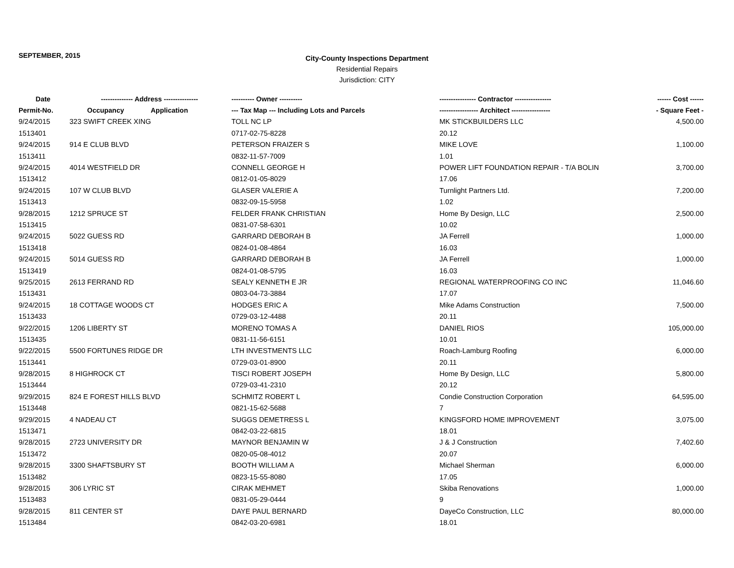SEPTEMBER, 2015
City-County Inspections Department
Residential Repairs
Jurisdiction: CITY
| Date | -------------- Address --------------- | | ---------- Owner ---------- | ---------------- Contractor ---------------- | ------ Cost ------ |
| --- | --- | --- | --- | --- | --- |
| Permit-No. | Occupancy | Application | --- Tax Map --- Including Lots and Parcels | ----------------- Architect ----------------- | - Square Feet - |
| 9/24/2015 | 323 SWIFT CREEK XING | | TOLL NC LP | MK STICKBUILDERS LLC | 4,500.00 |
| 1513401 | | | 0717-02-75-8228 | 20.12 | |
| 9/24/2015 | 914 E CLUB BLVD | | PETERSON FRAIZER S | MIKE LOVE | 1,100.00 |
| 1513411 | | | 0832-11-57-7009 | 1.01 | |
| 9/24/2015 | 4014 WESTFIELD DR | | CONNELL GEORGE H | POWER LIFT FOUNDATION REPAIR - T/A BOLIN | 3,700.00 |
| 1513412 | | | 0812-01-05-8029 | 17.06 | |
| 9/24/2015 | 107 W CLUB BLVD | | GLASER VALERIE A | Turnlight Partners Ltd. | 7,200.00 |
| 1513413 | | | 0832-09-15-5958 | 1.02 | |
| 9/28/2015 | 1212 SPRUCE ST | | FELDER FRANK CHRISTIAN | Home By Design, LLC | 2,500.00 |
| 1513415 | | | 0831-07-58-6301 | 10.02 | |
| 9/24/2015 | 5022 GUESS RD | | GARRARD DEBORAH B | JA Ferrell | 1,000.00 |
| 1513418 | | | 0824-01-08-4864 | 16.03 | |
| 9/24/2015 | 5014 GUESS RD | | GARRARD DEBORAH B | JA Ferrell | 1,000.00 |
| 1513419 | | | 0824-01-08-5795 | 16.03 | |
| 9/25/2015 | 2613 FERRAND RD | | SEALY KENNETH E JR | REGIONAL WATERPROOFING CO INC | 11,046.60 |
| 1513431 | | | 0803-04-73-3884 | 17.07 | |
| 9/24/2015 | 18 COTTAGE WOODS CT | | HODGES ERIC A | Mike Adams Construction | 7,500.00 |
| 1513433 | | | 0729-03-12-4488 | 20.11 | |
| 9/22/2015 | 1206 LIBERTY ST | | MORENO TOMAS A | DANIEL RIOS | 105,000.00 |
| 1513435 | | | 0831-11-56-6151 | 10.01 | |
| 9/22/2015 | 5500 FORTUNES RIDGE DR | | LTH INVESTMENTS LLC | Roach-Lamburg Roofing | 6,000.00 |
| 1513441 | | | 0729-03-01-8900 | 20.11 | |
| 9/28/2015 | 8 HIGHROCK CT | | TISCI ROBERT JOSEPH | Home By Design, LLC | 5,800.00 |
| 1513444 | | | 0729-03-41-2310 | 20.12 | |
| 9/29/2015 | 824 E FOREST HILLS BLVD | | SCHMITZ ROBERT L | Condie Construction Corporation | 64,595.00 |
| 1513448 | | | 0821-15-62-5688 | 7 | |
| 9/29/2015 | 4 NADEAU CT | | SUGGS DEMETRESS L | KINGSFORD HOME IMPROVEMENT | 3,075.00 |
| 1513471 | | | 0842-03-22-6815 | 18.01 | |
| 9/28/2015 | 2723 UNIVERSITY DR | | MAYNOR BENJAMIN W | J & J Construction | 7,402.60 |
| 1513472 | | | 0820-05-08-4012 | 20.07 | |
| 9/28/2015 | 3300 SHAFTSBURY ST | | BOOTH WILLIAM A | Michael Sherman | 6,000.00 |
| 1513482 | | | 0823-15-55-8080 | 17.05 | |
| 9/28/2015 | 306 LYRIC ST | | CIRAK MEHMET | Skiba Renovations | 1,000.00 |
| 1513483 | | | 0831-05-29-0444 | 9 | |
| 9/28/2015 | 811 CENTER ST | | DAYE PAUL BERNARD | DayeCo Construction, LLC | 80,000.00 |
| 1513484 | | | 0842-03-20-6981 | 18.01 | |